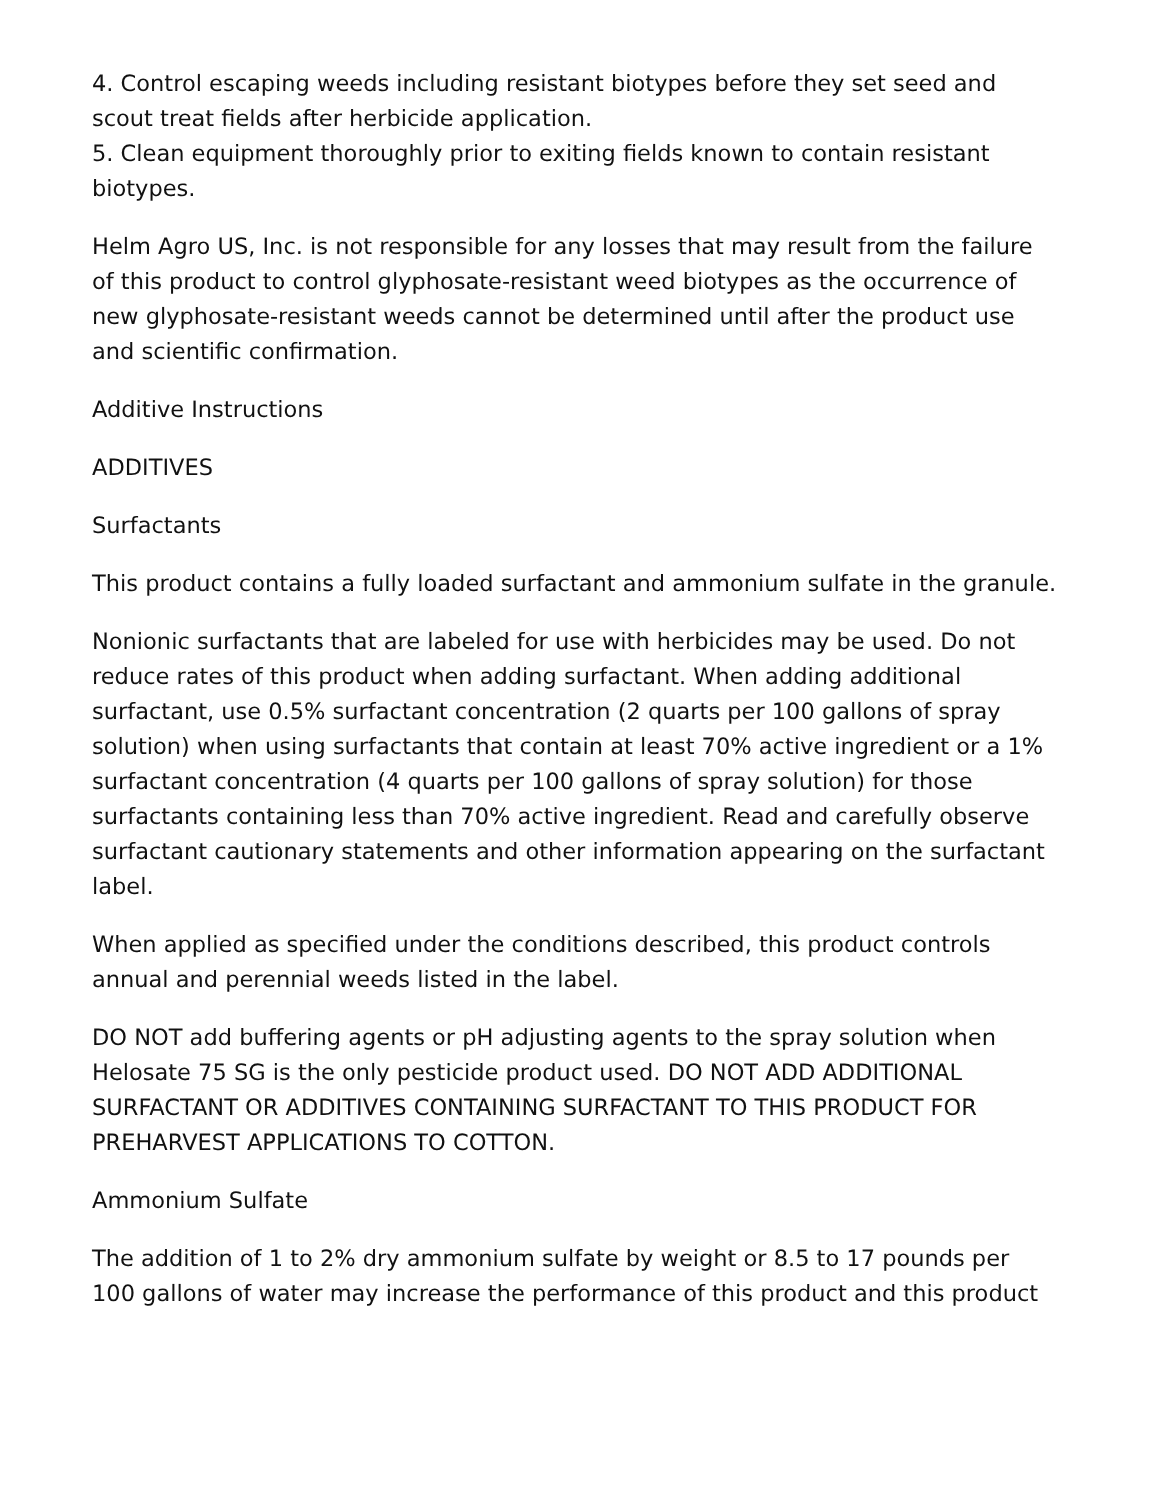4. Control escaping weeds including resistant biotypes before they set seed and scout treat fields after herbicide application.
5. Clean equipment thoroughly prior to exiting fields known to contain resistant biotypes.
Helm Agro US, Inc. is not responsible for any losses that may result from the failure of this product to control glyphosate-resistant weed biotypes as the occurrence of new glyphosate-resistant weeds cannot be determined until after the product use and scientific confirmation.
Additive Instructions
ADDITIVES
Surfactants
This product contains a fully loaded surfactant and ammonium sulfate in the granule.
Nonionic surfactants that are labeled for use with herbicides may be used. Do not reduce rates of this product when adding surfactant. When adding additional surfactant, use 0.5% surfactant concentration (2 quarts per 100 gallons of spray solution) when using surfactants that contain at least 70% active ingredient or a 1% surfactant concentration (4 quarts per 100 gallons of spray solution) for those surfactants containing less than 70% active ingredient. Read and carefully observe surfactant cautionary statements and other information appearing on the surfactant label.
When applied as specified under the conditions described, this product controls annual and perennial weeds listed in the label.
DO NOT add buffering agents or pH adjusting agents to the spray solution when Helosate 75 SG is the only pesticide product used. DO NOT ADD ADDITIONAL SURFACTANT OR ADDITIVES CONTAINING SURFACTANT TO THIS PRODUCT FOR PREHARVEST APPLICATIONS TO COTTON.
Ammonium Sulfate
The addition of 1 to 2% dry ammonium sulfate by weight or 8.5 to 17 pounds per 100 gallons of water may increase the performance of this product and this product